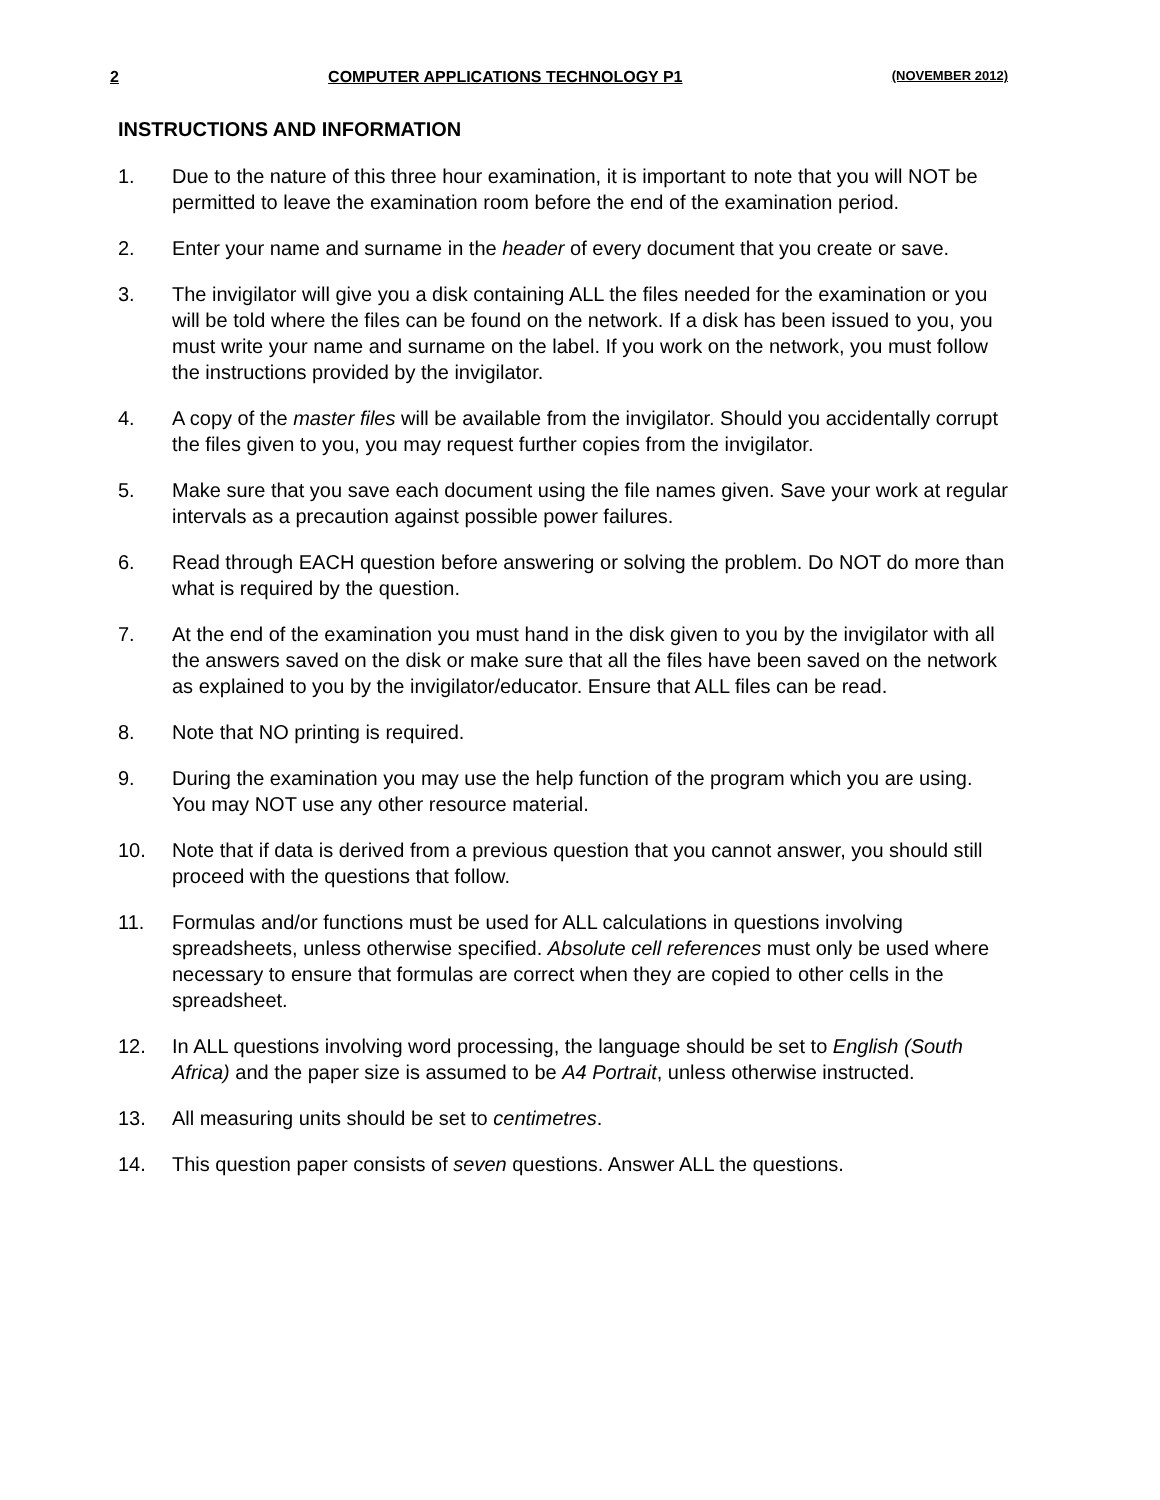2 COMPUTER APPLICATIONS TECHNOLOGY P1 (NOVEMBER 2012)
INSTRUCTIONS AND INFORMATION
1. Due to the nature of this three hour examination, it is important to note that you will NOT be permitted to leave the examination room before the end of the examination period.
2. Enter your name and surname in the header of every document that you create or save.
3. The invigilator will give you a disk containing ALL the files needed for the examination or you will be told where the files can be found on the network. If a disk has been issued to you, you must write your name and surname on the label. If you work on the network, you must follow the instructions provided by the invigilator.
4. A copy of the master files will be available from the invigilator. Should you accidentally corrupt the files given to you, you may request further copies from the invigilator.
5. Make sure that you save each document using the file names given. Save your work at regular intervals as a precaution against possible power failures.
6. Read through EACH question before answering or solving the problem. Do NOT do more than what is required by the question.
7. At the end of the examination you must hand in the disk given to you by the invigilator with all the answers saved on the disk or make sure that all the files have been saved on the network as explained to you by the invigilator/educator. Ensure that ALL files can be read.
8. Note that NO printing is required.
9. During the examination you may use the help function of the program which you are using. You may NOT use any other resource material.
10. Note that if data is derived from a previous question that you cannot answer, you should still proceed with the questions that follow.
11. Formulas and/or functions must be used for ALL calculations in questions involving spreadsheets, unless otherwise specified. Absolute cell references must only be used where necessary to ensure that formulas are correct when they are copied to other cells in the spreadsheet.
12. In ALL questions involving word processing, the language should be set to English (South Africa) and the paper size is assumed to be A4 Portrait, unless otherwise instructed.
13. All measuring units should be set to centimetres.
14. This question paper consists of seven questions. Answer ALL the questions.